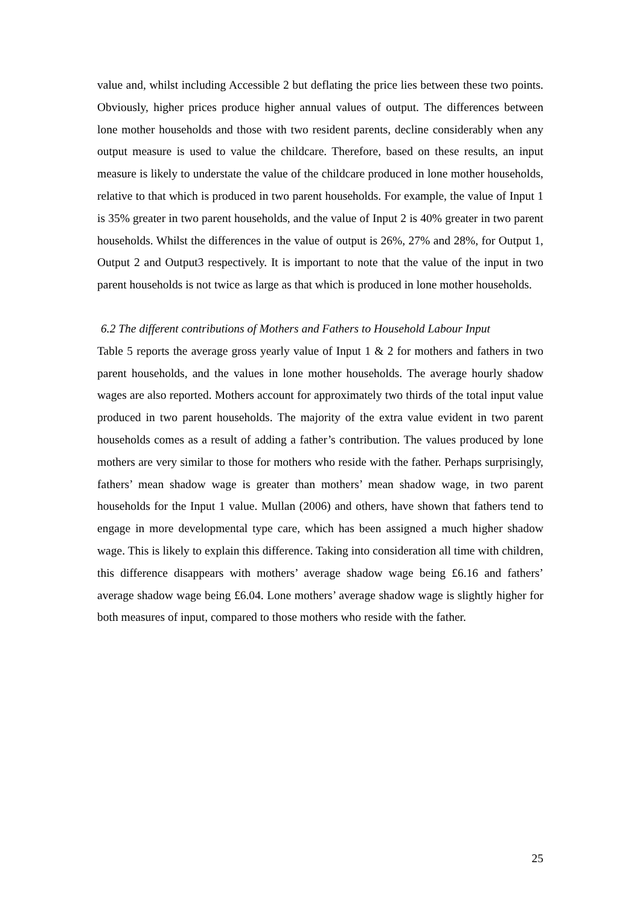value and, whilst including Accessible 2 but deflating the price lies between these two points. Obviously, higher prices produce higher annual values of output. The differences between lone mother households and those with two resident parents, decline considerably when any output measure is used to value the childcare. Therefore, based on these results, an input measure is likely to understate the value of the childcare produced in lone mother households, relative to that which is produced in two parent households. For example, the value of Input 1 is 35% greater in two parent households, and the value of Input 2 is 40% greater in two parent households. Whilst the differences in the value of output is 26%, 27% and 28%, for Output 1, Output 2 and Output3 respectively. It is important to note that the value of the input in two parent households is not twice as large as that which is produced in lone mother households.
6.2 The different contributions of Mothers and Fathers to Household Labour Input
Table 5 reports the average gross yearly value of Input 1 & 2 for mothers and fathers in two parent households, and the values in lone mother households. The average hourly shadow wages are also reported. Mothers account for approximately two thirds of the total input value produced in two parent households. The majority of the extra value evident in two parent households comes as a result of adding a father’s contribution. The values produced by lone mothers are very similar to those for mothers who reside with the father. Perhaps surprisingly, fathers’ mean shadow wage is greater than mothers’ mean shadow wage, in two parent households for the Input 1 value. Mullan (2006) and others, have shown that fathers tend to engage in more developmental type care, which has been assigned a much higher shadow wage. This is likely to explain this difference. Taking into consideration all time with children, this difference disappears with mothers’ average shadow wage being £6.16 and fathers’ average shadow wage being £6.04. Lone mothers’ average shadow wage is slightly higher for both measures of input, compared to those mothers who reside with the father.
25